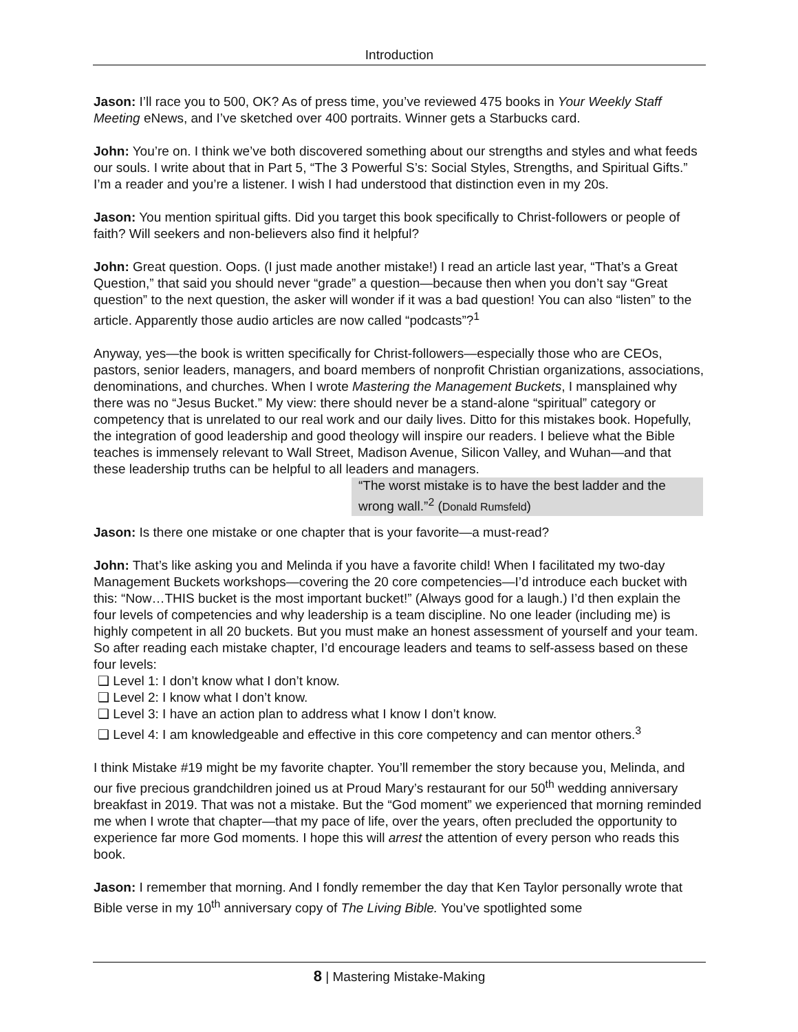Introduction
Jason: I’ll race you to 500, OK? As of press time, you’ve reviewed 475 books in Your Weekly Staff Meeting eNews, and I’ve sketched over 400 portraits. Winner gets a Starbucks card.
John: You’re on. I think we’ve both discovered something about our strengths and styles and what feeds our souls. I write about that in Part 5, “The 3 Powerful S’s: Social Styles, Strengths, and Spiritual Gifts.” I’m a reader and you’re a listener. I wish I had understood that distinction even in my 20s.
Jason: You mention spiritual gifts. Did you target this book specifically to Christ-followers or people of faith? Will seekers and non-believers also find it helpful?
John: Great question. Oops. (I just made another mistake!) I read an article last year, “That’s a Great Question,” that said you should never “grade” a question—because then when you don’t say “Great question” to the next question, the asker will wonder if it was a bad question! You can also “listen” to the article. Apparently those audio articles are now called “podcasts”?<sup>1</sup>
Anyway, yes—the book is written specifically for Christ-followers—especially those who are CEOs, pastors, senior leaders, managers, and board members of nonprofit Christian organizations, associations, denominations, and churches. When I wrote Mastering the Management Buckets, I mansplained why there was no “Jesus Bucket.” My view: there should never be a stand-alone “spiritual” category or competency that is unrelated to our real work and our daily lives. Ditto for this mistakes book. Hopefully, the integration of good leadership and good theology will inspire our readers. I believe what the Bible teaches is immensely relevant to Wall Street, Madison Avenue, Silicon Valley, and Wuhan—and that these leadership truths can be helpful to all leaders and managers.
“The worst mistake is to have the best ladder and the wrong wall.”<sup>2</sup> (Donald Rumsfeld)
Jason: Is there one mistake or one chapter that is your favorite—a must-read?
John: That’s like asking you and Melinda if you have a favorite child! When I facilitated my two-day Management Buckets workshops—covering the 20 core competencies—I’d introduce each bucket with this: “Now…THIS bucket is the most important bucket!” (Always good for a laugh.) I’d then explain the four levels of competencies and why leadership is a team discipline. No one leader (including me) is highly competent in all 20 buckets. But you must make an honest assessment of yourself and your team. So after reading each mistake chapter, I’d encourage leaders and teams to self-assess based on these four levels:
❑ Level 1: I don’t know what I don’t know.
❑ Level 2: I know what I don’t know.
❑ Level 3: I have an action plan to address what I know I don’t know.
❑ Level 4: I am knowledgeable and effective in this core competency and can mentor others.<sup>3</sup>
I think Mistake #19 might be my favorite chapter. You’ll remember the story because you, Melinda, and our five precious grandchildren joined us at Proud Mary’s restaurant for our 50<sup>th</sup> wedding anniversary breakfast in 2019. That was not a mistake. But the “God moment” we experienced that morning reminded me when I wrote that chapter—that my pace of life, over the years, often precluded the opportunity to experience far more God moments. I hope this will arrest the attention of every person who reads this book.
Jason: I remember that morning. And I fondly remember the day that Ken Taylor personally wrote that Bible verse in my 10<sup>th</sup> anniversary copy of The Living Bible. You’ve spotlighted some
8 | Mastering Mistake-Making